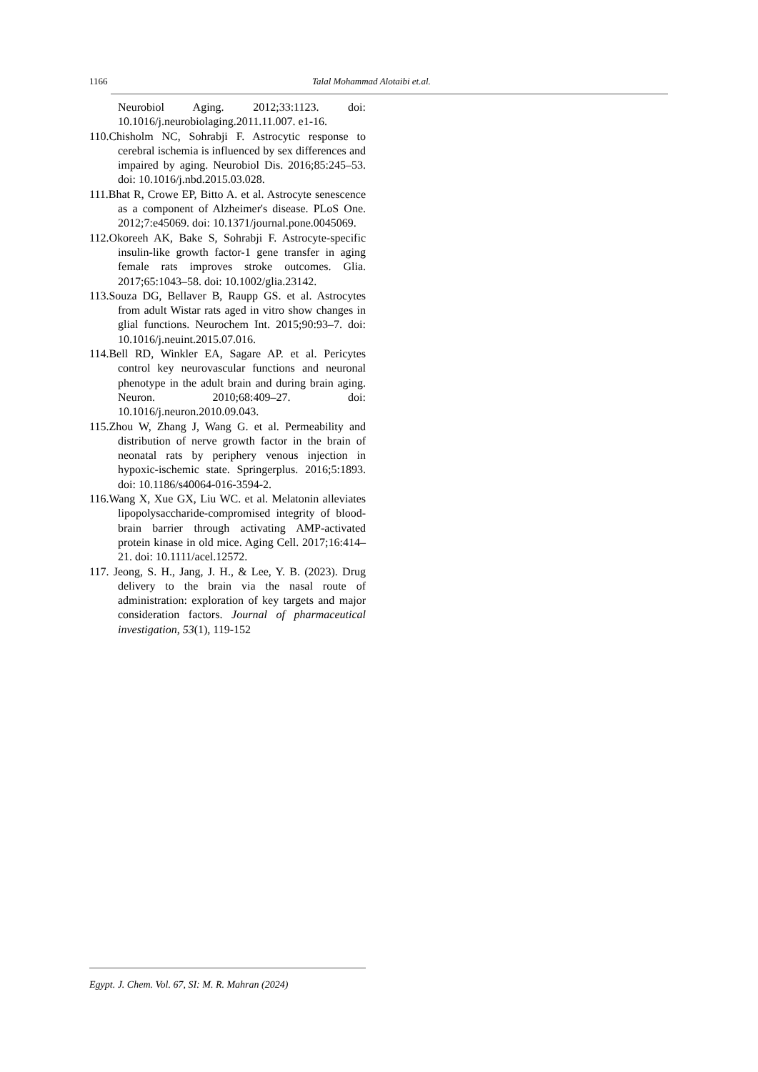1166 Talal Mohammad Alotaibi et.al.
Neurobiol Aging. 2012;33:1123. doi: 10.1016/j.neurobiolaging.2011.11.007. e1-16.
110.Chisholm NC, Sohrabji F. Astrocytic response to cerebral ischemia is influenced by sex differences and impaired by aging. Neurobiol Dis. 2016;85:245–53. doi: 10.1016/j.nbd.2015.03.028.
111.Bhat R, Crowe EP, Bitto A. et al. Astrocyte senescence as a component of Alzheimer's disease. PLoS One. 2012;7:e45069. doi: 10.1371/journal.pone.0045069.
112.Okoreeh AK, Bake S, Sohrabji F. Astrocyte-specific insulin-like growth factor-1 gene transfer in aging female rats improves stroke outcomes. Glia. 2017;65:1043–58. doi: 10.1002/glia.23142.
113.Souza DG, Bellaver B, Raupp GS. et al. Astrocytes from adult Wistar rats aged in vitro show changes in glial functions. Neurochem Int. 2015;90:93–7. doi: 10.1016/j.neuint.2015.07.016.
114.Bell RD, Winkler EA, Sagare AP. et al. Pericytes control key neurovascular functions and neuronal phenotype in the adult brain and during brain aging. Neuron. 2010;68:409–27. doi: 10.1016/j.neuron.2010.09.043.
115.Zhou W, Zhang J, Wang G. et al. Permeability and distribution of nerve growth factor in the brain of neonatal rats by periphery venous injection in hypoxic-ischemic state. Springerplus. 2016;5:1893. doi: 10.1186/s40064-016-3594-2.
116.Wang X, Xue GX, Liu WC. et al. Melatonin alleviates lipopolysaccharide-compromised integrity of blood-brain barrier through activating AMP-activated protein kinase in old mice. Aging Cell. 2017;16:414–21. doi: 10.1111/acel.12572.
117. Jeong, S. H., Jang, J. H., & Lee, Y. B. (2023). Drug delivery to the brain via the nasal route of administration: exploration of key targets and major consideration factors. Journal of pharmaceutical investigation, 53(1), 119-152
Egypt. J. Chem. Vol. 67, SI: M. R. Mahran (2024)